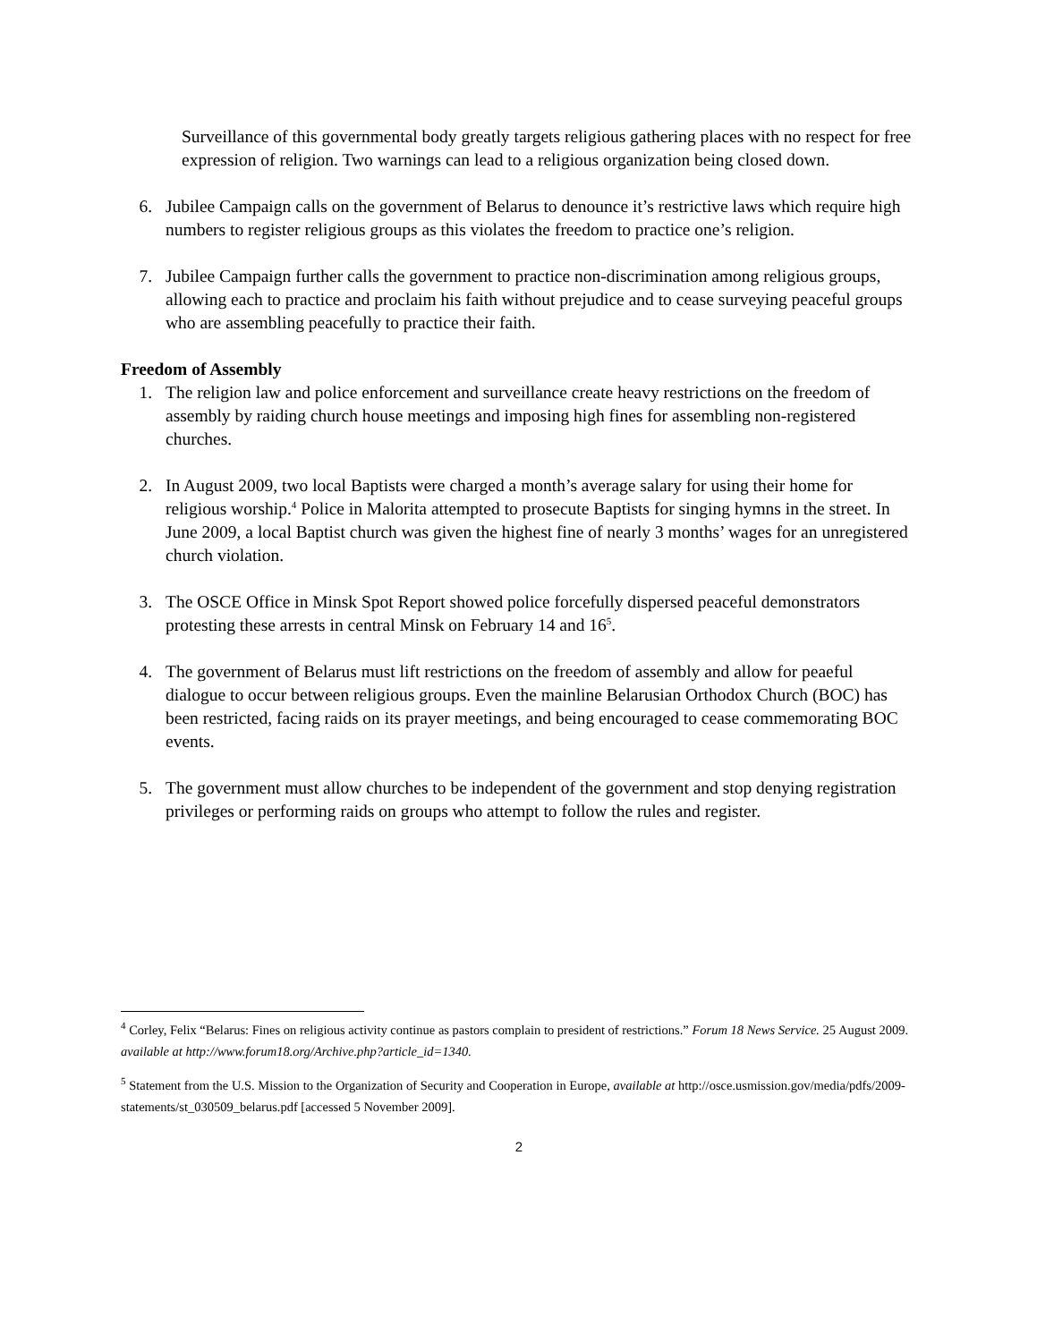Surveillance of this governmental body greatly targets religious gathering places with no respect for free expression of religion. Two warnings can lead to a religious organization being closed down.
6. Jubilee Campaign calls on the government of Belarus to denounce it’s restrictive laws which require high numbers to register religious groups as this violates the freedom to practice one’s religion.
7. Jubilee Campaign further calls the government to practice non-discrimination among religious groups, allowing each to practice and proclaim his faith without prejudice and to cease surveying peaceful groups who are assembling peacefully to practice their faith.
Freedom of Assembly
1. The religion law and police enforcement and surveillance create heavy restrictions on the freedom of assembly by raiding church house meetings and imposing high fines for assembling non-registered churches.
2. In August 2009, two local Baptists were charged a month’s average salary for using their home for religious worship.<sup>4</sup> Police in Malorita attempted to prosecute Baptists for singing hymns in the street. In June 2009, a local Baptist church was given the highest fine of nearly 3 months’ wages for an unregistered church violation.
3. The OSCE Office in Minsk Spot Report showed police forcefully dispersed peaceful demonstrators protesting these arrests in central Minsk on February 14 and 16<sup>5</sup>.
4. The government of Belarus must lift restrictions on the freedom of assembly and allow for peaeful dialogue to occur between religious groups. Even the mainline Belarusian Orthodox Church (BOC) has been restricted, facing raids on its prayer meetings, and being encouraged to cease commemorating BOC events.
5. The government must allow churches to be independent of the government and stop denying registration privileges or performing raids on groups who attempt to follow the rules and register.
<sup>4</sup> Corley, Felix “Belarus: Fines on religious activity continue as pastors complain to president of restrictions.” Forum 18 News Service. 25 August 2009. available at http://www.forum18.org/Archive.php?article_id=1340.
<sup>5</sup> Statement from the U.S. Mission to the Organization of Security and Cooperation in Europe, available at http://osce.usmission.gov/media/pdfs/2009-statements/st_030509_belarus.pdf [accessed 5 November 2009].
2